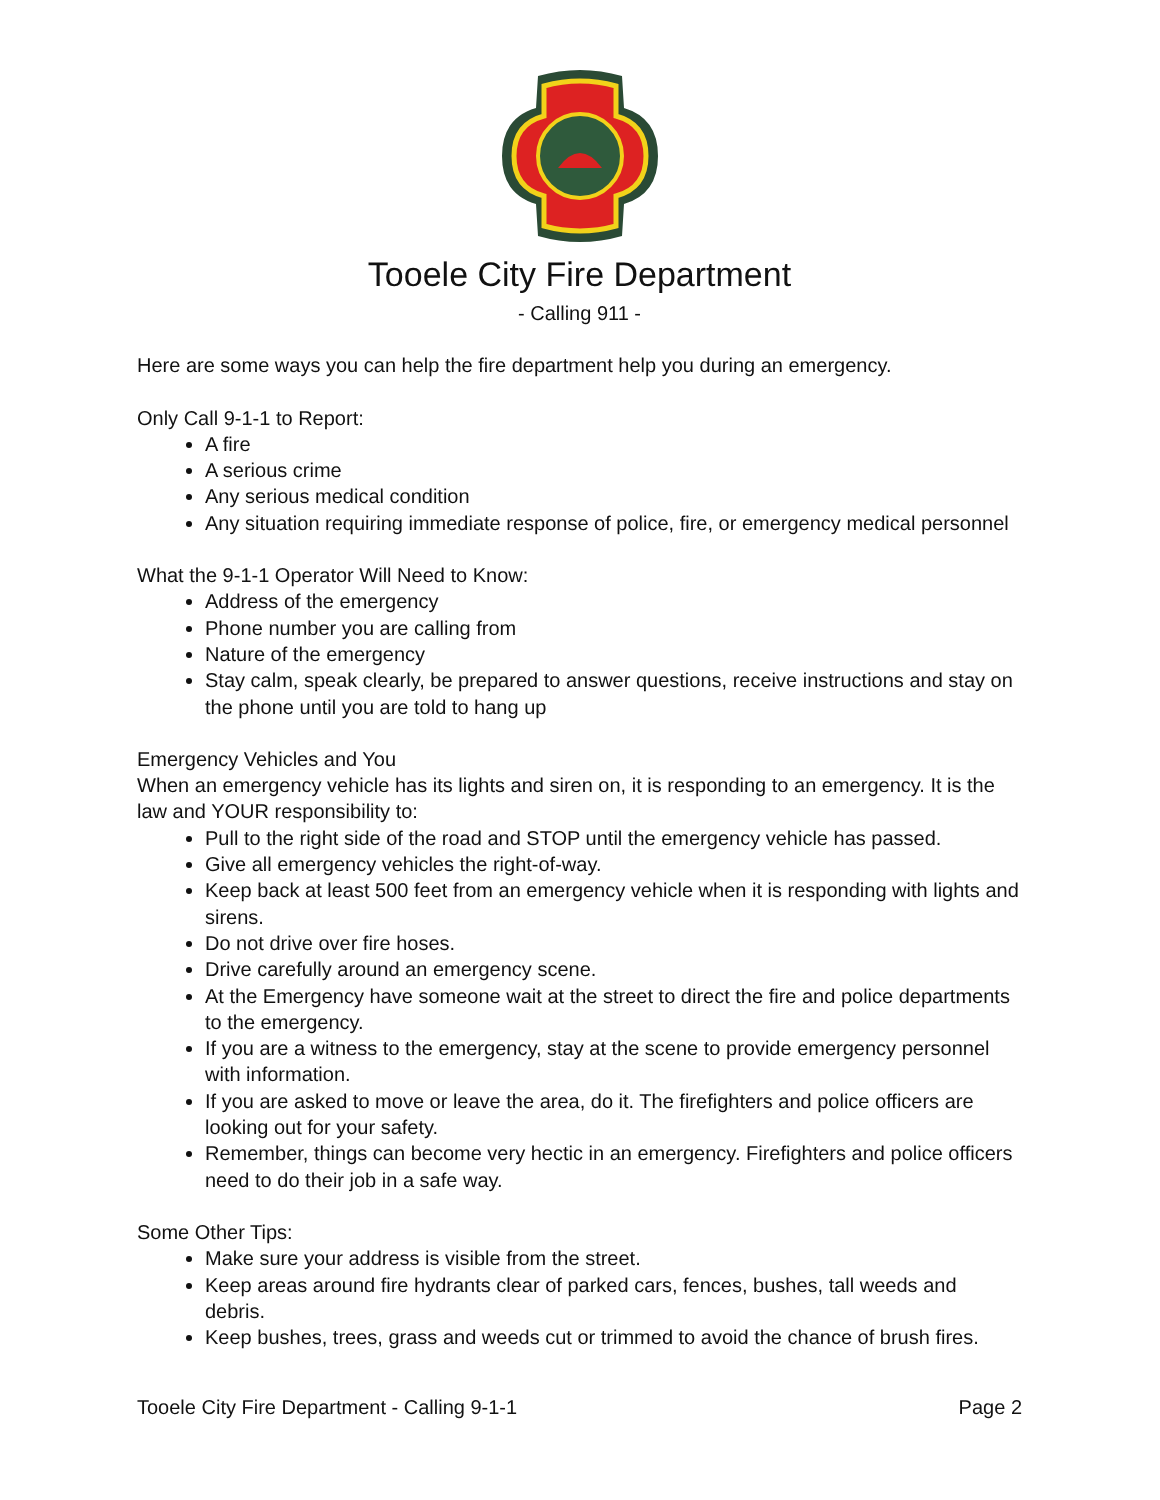Tooele City Fire Department
- Calling 911 -
Here are some ways you can help the fire department help you during an emergency.
Only Call 9-1-1 to Report:
A fire
A serious crime
Any serious medical condition
Any situation requiring immediate response of police, fire, or emergency medical personnel
What the 9-1-1 Operator Will Need to Know:
Address of the emergency
Phone number you are calling from
Nature of the emergency
Stay calm, speak clearly, be prepared to answer questions, receive instructions and stay on the phone until you are told to hang up
Emergency Vehicles and You
When an emergency vehicle has its lights and siren on, it is responding to an emergency. It is the law and YOUR responsibility to:
Pull to the right side of the road and STOP until the emergency vehicle has passed.
Give all emergency vehicles the right-of-way.
Keep back at least 500 feet from an emergency vehicle when it is responding with lights and sirens.
Do not drive over fire hoses.
Drive carefully around an emergency scene.
At the Emergency have someone wait at the street to direct the fire and police departments to the emergency.
If you are a witness to the emergency, stay at the scene to provide emergency personnel with information.
If you are asked to move or leave the area, do it. The firefighters and police officers are looking out for your safety.
Remember, things can become very hectic in an emergency. Firefighters and police officers need to do their job in a safe way.
Some Other Tips:
Make sure your address is visible from the street.
Keep areas around fire hydrants clear of parked cars, fences, bushes, tall weeds and debris.
Keep bushes, trees, grass and weeds cut or trimmed to avoid the chance of brush fires.
Tooele City Fire Department - Calling 9-1-1 Page 2